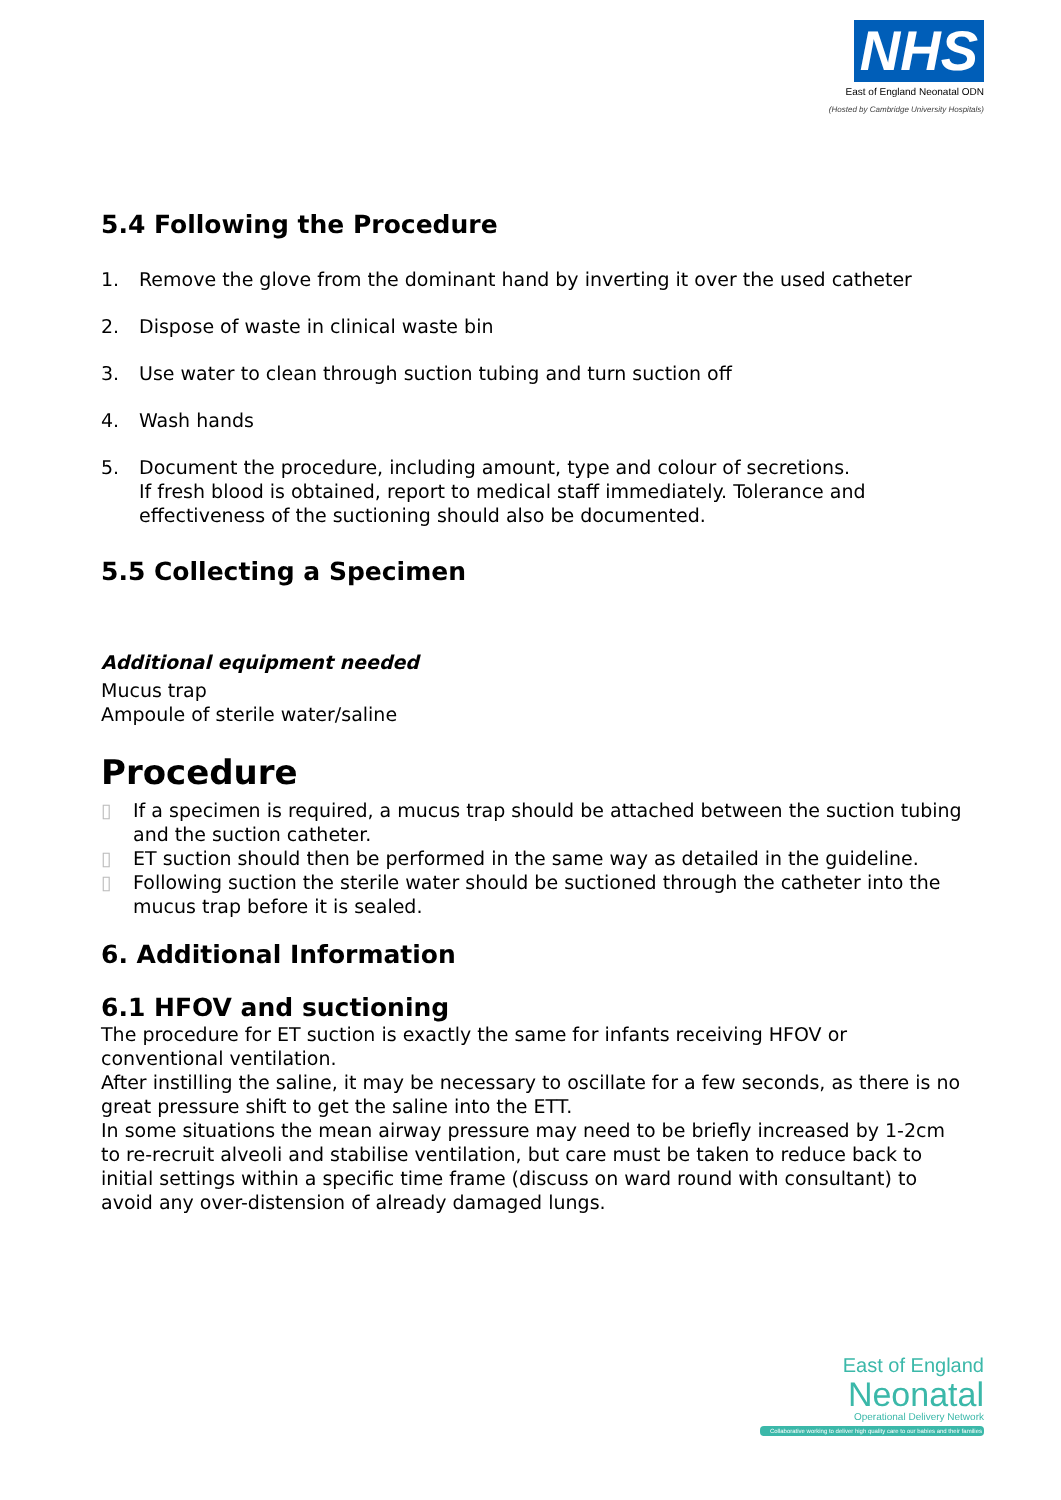NHS
East of England Neonatal ODN
(Hosted by Cambridge University Hospitals)
5.4 Following the Procedure
1. Remove the glove from the dominant hand by inverting it over the used catheter
2. Dispose of waste in clinical waste bin
3. Use water to clean through suction tubing and turn suction off
4. Wash hands
5. Document the procedure, including amount, type and colour of secretions.
If fresh blood is obtained, report to medical staff immediately. Tolerance and effectiveness of the suctioning should also be documented.
5.5 Collecting a Specimen
Additional equipment needed
Mucus trap
Ampoule of sterile water/saline
Procedure
▯ If a specimen is required, a mucus trap should be attached between the suction tubing and the suction catheter.
▯ ET suction should then be performed in the same way as detailed in the guideline.
▯ Following suction the sterile water should be suctioned through the catheter into the mucus trap before it is sealed.
6. Additional Information
6.1 HFOV and suctioning
The procedure for ET suction is exactly the same for infants receiving HFOV or conventional ventilation.
After instilling the saline, it may be necessary to oscillate for a few seconds, as there is no great pressure shift to get the saline into the ETT.
In some situations the mean airway pressure may need to be briefly increased by 1-2cm to re-recruit alveoli and stabilise ventilation, but care must be taken to reduce back to initial settings within a specific time frame (discuss on ward round with consultant) to avoid any over-distension of already damaged lungs.
East of England
Neonatal
Operational Delivery Network
Collaborative working to deliver high quality care to our babies and their families